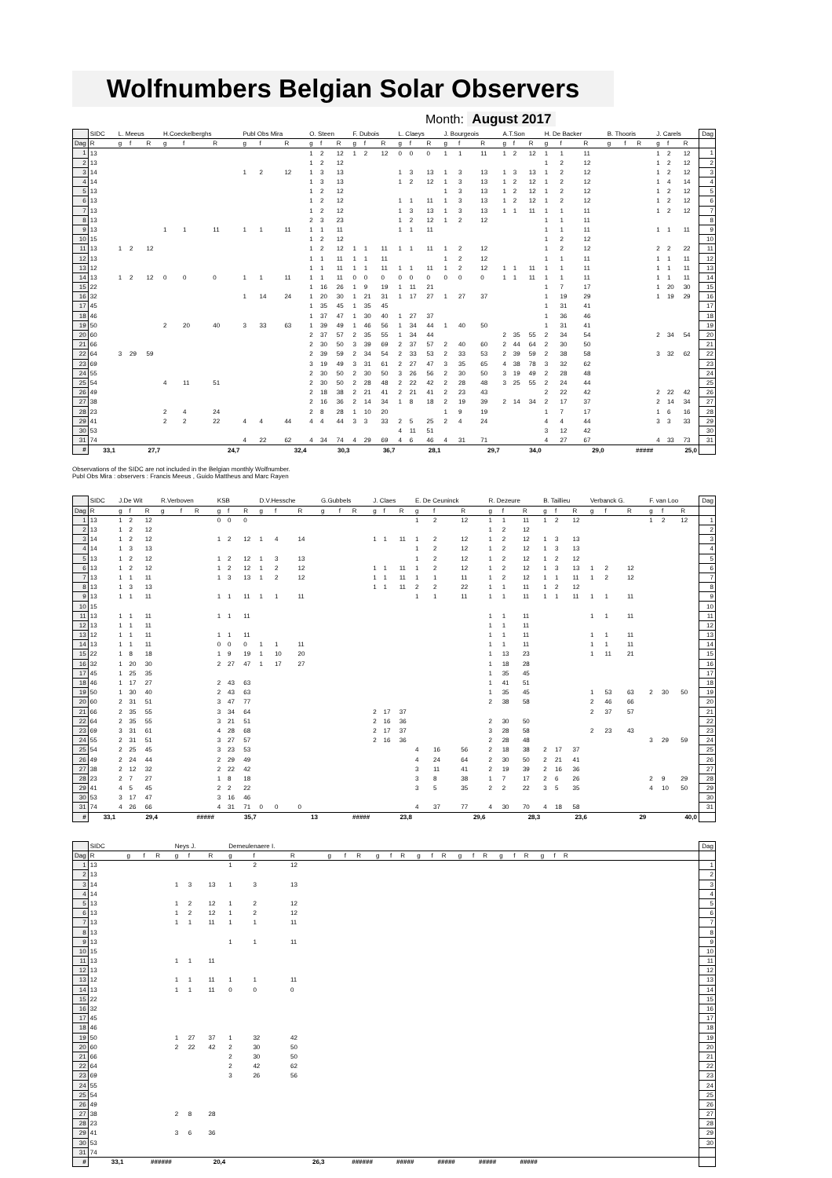Wolfnumbers Belgian Solar Observers
Month: August 2017
| | SIDC | L. Meeus | | | H.Coeckelberghs | | | Publ Obs Mira | | | O. Steen | | | F. Dubois | | | L. Claeys | | | J. Bourgeois | | | A.T.Son | | | H. De Backer | | | B. Thooris | | | J. Carels | | | Dag |
| --- | --- | --- | --- | --- | --- | --- | --- | --- | --- | --- | --- | --- | --- | --- | --- | --- | --- | --- | --- | --- | --- | --- | --- | --- | --- | --- | --- | --- | --- | --- | --- | --- | --- | --- | --- |
| Dag | R | g | f | R | g | f | R | g | f | R | g | f | R | g | f | R | g | f | R | g | f | R | g | f | R | g | f | R | g | f | R | g | f | R | |
| 1 | 13 | | | | | | | | | | 1 | 2 | 12 | 1 | 2 | 12 | 0 | 0 | 0 | 1 | 1 | 11 | 1 | 2 | 12 | 1 | 1 | 11 | | | | 1 | 2 | 12 | 1 |
| 2 | 13 | | | | | | | | | | 1 | 2 | 12 | | | | | | | | | | | | | 1 | 2 | 12 | | | | 1 | 2 | 12 | 2 |
| 3 | 14 | | | | | | | 1 | 2 | 12 | 1 | 3 | 13 | | | | 1 | 3 | 13 | 1 | 3 | 13 | 1 | 3 | 13 | 1 | 2 | 12 | | | | 1 | 2 | 12 | 3 |
| 4 | 14 | | | | | | | | | | 1 | 3 | 13 | | | | 1 | 2 | 12 | 1 | 3 | 13 | 1 | 2 | 12 | 1 | 2 | 12 | | | | 1 | 4 | 14 | 4 |
| 5 | 13 | | | | | | | | | | 1 | 2 | 12 | | | | | | | 1 | 3 | 13 | 1 | 2 | 12 | 1 | 2 | 12 | | | | 1 | 2 | 12 | 5 |
| 6 | 13 | | | | | | | | | | 1 | 2 | 12 | | | | 1 | 1 | 11 | 1 | 3 | 13 | 1 | 2 | 12 | 1 | 2 | 12 | | | | 1 | 2 | 12 | 6 |
| 7 | 13 | | | | | | | | | | 1 | 2 | 12 | | | | 1 | 3 | 13 | 1 | 3 | 13 | 1 | 1 | 11 | 1 | 1 | 11 | | | | 1 | 2 | 12 | 7 |
| 8 | 13 | | | | | | | | | | 2 | 3 | 23 | | | | 1 | 2 | 12 | 1 | 2 | 12 | | | | 1 | 1 | 11 | | | | | | | 8 |
| 9 | 13 | | | | 1 | 1 | 11 | 1 | 1 | 11 | 1 | 1 | 11 | | | | 1 | 1 | 11 | | | | | | | 1 | 1 | 11 | | | | 1 | 1 | 11 | 9 |
| 10 | 15 | | | | | | | | | | 1 | 2 | 12 | | | | | | | | | | | | | 1 | 2 | 12 | | | | | | | 10 |
| 11 | 13 | 1 | 2 | 12 | | | | | | | 1 | 2 | 12 | 1 | 1 | 11 | 1 | 1 | 11 | 1 | 2 | 12 | | | | 1 | 2 | 12 | | | | 2 | 2 | 22 | 11 |
| 12 | 13 | | | | | | | | | | 1 | 1 | 11 | 1 | 1 | 11 | | | | 1 | 2 | 12 | | | | 1 | 1 | 11 | | | | 1 | 1 | 11 | 12 |
| 13 | 12 | | | | | | | | | | 1 | 1 | 11 | 1 | 1 | 11 | 1 | 1 | 11 | 1 | 2 | 12 | 1 | 1 | 11 | 1 | 1 | 11 | | | | 1 | 1 | 11 | 13 |
| 14 | 13 | 1 | 2 | 12 | 0 | 0 | 0 | 1 | 1 | 11 | 1 | 1 | 11 | 0 | 0 | 0 | 0 | 0 | 0 | 0 | 0 | 0 | 1 | 1 | 11 | 1 | 1 | 11 | | | | 1 | 1 | 11 | 14 |
| 15 | 22 | | | | | | | | | | 1 | 16 | 26 | 1 | 9 | 19 | 1 | 11 | 21 | | | | | | | 1 | 7 | 17 | | | | 1 | 20 | 30 | 15 |
| 16 | 32 | | | | | | | 1 | 14 | 24 | 1 | 20 | 30 | 1 | 21 | 31 | 1 | 17 | 27 | 1 | 27 | 37 | | | | 1 | 19 | 29 | | | | 1 | 19 | 29 | 16 |
| 17 | 45 | | | | | | | | | | 1 | 35 | 45 | 1 | 35 | 45 | | | | | | | | | | 1 | 31 | 41 | | | | | | | 17 |
| 18 | 46 | | | | | | | | | | 1 | 37 | 47 | 1 | 30 | 40 | 1 | 27 | 37 | | | | | | | 1 | 36 | 46 | | | | | | | 18 |
| 19 | 50 | | | | 2 | 20 | 40 | 3 | 33 | 63 | 1 | 39 | 49 | 1 | 46 | 56 | 1 | 34 | 44 | 1 | 40 | 50 | | | | 1 | 31 | 41 | | | | | | | 19 |
| 20 | 60 | | | | | | | | | | 2 | 37 | 57 | 2 | 35 | 55 | 1 | 34 | 44 | | | | 2 | 35 | 55 | 2 | 34 | 54 | | | | 2 | 34 | 54 | 20 |
| 21 | 66 | | | | | | | | | | 2 | 30 | 50 | 3 | 39 | 69 | 2 | 37 | 57 | 2 | 40 | 60 | 2 | 44 | 64 | 2 | 30 | 50 | | | | | | | 21 |
| 22 | 64 | 3 | 29 | 59 | | | | | | | 2 | 39 | 59 | 2 | 34 | 54 | 2 | 33 | 53 | 2 | 33 | 53 | 2 | 39 | 59 | 2 | 38 | 58 | | | | 3 | 32 | 62 | 22 |
| 23 | 69 | | | | | | | | | | 3 | 19 | 49 | 3 | 31 | 61 | 2 | 27 | 47 | 3 | 35 | 65 | 4 | 38 | 78 | 3 | 32 | 62 | | | | | | | 23 |
| 24 | 55 | | | | | | | | | | 2 | 30 | 50 | 2 | 30 | 50 | 3 | 26 | 56 | 2 | 30 | 50 | 3 | 19 | 49 | 2 | 28 | 48 | | | | | | | 24 |
| 25 | 54 | | | | 4 | 11 | 51 | | | | 2 | 30 | 50 | 2 | 28 | 48 | 2 | 22 | 42 | 2 | 28 | 48 | 3 | 25 | 55 | 2 | 24 | 44 | | | | | | | 25 |
| 26 | 49 | | | | | | | | | | 2 | 18 | 38 | 2 | 21 | 41 | 2 | 21 | 41 | 2 | 23 | 43 | | | | 2 | 22 | 42 | | | | 2 | 22 | 42 | 26 |
| 27 | 38 | | | | | | | | | | 2 | 16 | 36 | 2 | 14 | 34 | 1 | 8 | 18 | 2 | 19 | 39 | 2 | 14 | 34 | 2 | 17 | 37 | | | | 2 | 14 | 34 | 27 |
| 28 | 23 | | | | 2 | 4 | 24 | | | | 2 | 8 | 28 | 1 | 10 | 20 | | | | 1 | 9 | 19 | | | | 1 | 7 | 17 | | | | 1 | 6 | 16 | 28 |
| 29 | 41 | | | | 2 | 2 | 22 | 4 | 4 | 44 | 4 | 4 | 44 | 3 | 3 | 33 | 2 | 5 | 25 | 2 | 4 | 24 | | | | 4 | 4 | 44 | | | | 3 | 3 | 33 | 29 |
| 30 | 53 | | | | | | | | | | | | | | | | 4 | 11 | 51 | | | | | | | 3 | 12 | 42 | | | | | | | 30 |
| 31 | 74 | | | | | | | 4 | 22 | 62 | 4 | 34 | 74 | 4 | 29 | 69 | 4 | 6 | 46 | 4 | 31 | 71 | | | | 4 | 27 | 67 | | | | 4 | 33 | 73 | 31 |
| # | 33,1 | 27,7 | | | 24,7 | | | 32,4 | | | 30,3 | | | 36,7 | | | 28,1 | | | 29,7 | | | 34,0 | | | 29,0 | | | ##### | | | 25,0 | | | |
Observations of the SIDC are not included in the Belgian monthly Wolfnumber.
Publ Obs Mira : observers : Francis Meeus , Guido Mattheus and Marc Rayen
| | SIDC | J.De Wit | | | R.Verboven | | | KSB | | | D.V.Hessche | | | G.Gubbels | | | J. Claes | | | E. De Ceuninck | | | R. Dezeure | | | B. Taillieu | | | Verbanck G. | | | F. van Loo | | | Dag |
| --- | --- | --- | --- | --- | --- | --- | --- | --- | --- | --- | --- | --- | --- | --- | --- | --- | --- | --- | --- | --- | --- | --- | --- | --- | --- | --- | --- | --- | --- | --- | --- | --- | --- | --- | --- |
| Dag | R | g | f | R | g | f | R | g | f | R | g | f | R | g | f | R | g | f | R | g | f | R | g | f | R | g | f | R | g | f | R | g | f | R | |
| 1 | 13 | 1 | 2 | 12 | | | | 0 | 0 | 0 | | | | | | | | | | 1 | 2 | 12 | 1 | 1 | 11 | 1 | 2 | 12 | | | | 1 | 2 | 12 | 1 |
| 2 | 13 | 1 | 2 | 12 | | | | | | | | | | | | | | | | | | | 1 | 2 | 12 | | | | | | | | | | 2 |
| 3 | 14 | 1 | 2 | 12 | | | | 1 | 2 | 12 | 1 | 4 | 14 | | | | 1 | 1 | 11 | 1 | 2 | 12 | 1 | 2 | 12 | 1 | 3 | 13 | | | | | | | 3 |
| 4 | 14 | 1 | 3 | 13 | | | | | | | | | | | | | | | | 1 | 2 | 12 | 1 | 2 | 12 | 1 | 3 | 13 | | | | | | | 4 |
| 5 | 13 | 1 | 2 | 12 | | | | 1 | 2 | 12 | 1 | 3 | 13 | | | | | | | 1 | 2 | 12 | 1 | 2 | 12 | 1 | 2 | 12 | | | | | | | 5 |
| 6 | 13 | 1 | 2 | 12 | | | | 1 | 2 | 12 | 1 | 2 | 12 | | | | 1 | 1 | 11 | 1 | 2 | 12 | 1 | 2 | 12 | 1 | 3 | 13 | 1 | 2 | 12 | | | | 6 |
| 7 | 13 | 1 | 1 | 11 | | | | 1 | 3 | 13 | 1 | 2 | 12 | | | | 1 | 1 | 11 | 1 | 1 | 11 | 1 | 2 | 12 | 1 | 1 | 11 | 1 | 2 | 12 | | | | 7 |
| 8 | 13 | 1 | 3 | 13 | | | | | | | | | | | | | 1 | 1 | 11 | 2 | 2 | 22 | 1 | 1 | 11 | 1 | 2 | 12 | | | | | | | 8 |
| 9 | 13 | 1 | 1 | 11 | | | | 1 | 1 | 11 | 1 | 1 | 11 | | | | | | | 1 | 1 | 11 | 1 | 1 | 11 | 1 | 1 | 11 | 1 | 1 | 11 | | | | 9 |
| 10 | 15 | | | | | | | | | | | | | | | | | | | | | | | | | | | | | | | | | | 10 |
| 11 | 13 | 1 | 1 | 11 | | | | 1 | 1 | 11 | | | | | | | | | | | | | 1 | 1 | 11 | | | | 1 | 1 | 11 | | | | 11 |
| 12 | 13 | 1 | 1 | 11 | | | | | | | | | | | | | | | | | | | 1 | 1 | 11 | | | | | | | | | | 12 |
| 13 | 12 | 1 | 1 | 11 | | | | 1 | 1 | 11 | | | | | | | | | | | | | 1 | 1 | 11 | | | | 1 | 1 | 11 | | | | 13 |
| 14 | 13 | 1 | 1 | 11 | | | | 0 | 0 | 0 | 1 | 1 | 11 | | | | | | | | | | 1 | 1 | 11 | | | | 1 | 1 | 11 | | | | 14 |
| 15 | 22 | 1 | 8 | 18 | | | | 1 | 9 | 19 | 1 | 10 | 20 | | | | | | | | | | 1 | 13 | 23 | | | | 1 | 11 | 21 | | | | 15 |
| 16 | 32 | 1 | 20 | 30 | | | | 2 | 27 | 47 | 1 | 17 | 27 | | | | | | | | | | 1 | 18 | 28 | | | | | | | | | | 16 |
| 17 | 45 | 1 | 25 | 35 | | | | | | | | | | | | | | | | | | | 1 | 35 | 45 | | | | | | | | | | 17 |
| 18 | 46 | 1 | 17 | 27 | | | | 2 | 43 | 63 | | | | | | | | | | | | | 1 | 41 | 51 | | | | | | | | | | 18 |
| 19 | 50 | 1 | 30 | 40 | | | | 2 | 43 | 63 | | | | | | | | | | | | | 1 | 35 | 45 | | | | 1 | 53 | 63 | 2 | 30 | 50 | 19 |
| 20 | 60 | 2 | 31 | 51 | | | | 3 | 47 | 77 | | | | | | | | | | | | | 2 | 38 | 58 | | | | 2 | 46 | 66 | | | | 20 |
| 21 | 66 | 2 | 35 | 55 | | | | 3 | 34 | 64 | | | | | | | 2 | 17 | 37 | | | | | | | | | | 2 | 37 | 57 | | | | 21 |
| 22 | 64 | 2 | 35 | 55 | | | | 3 | 21 | 51 | | | | | | | 2 | 16 | 36 | | | | 2 | 30 | 50 | | | | | | | | | | 22 |
| 23 | 69 | 3 | 31 | 61 | | | | 4 | 28 | 68 | | | | | | | 2 | 17 | 37 | | | | 3 | 28 | 58 | | | | 2 | 23 | 43 | | | | 23 |
| 24 | 55 | 2 | 31 | 51 | | | | 3 | 27 | 57 | | | | | | | 2 | 16 | 36 | | | | 2 | 28 | 48 | | | | | | | 3 | 29 | 59 | 24 |
| 25 | 54 | 2 | 25 | 45 | | | | 3 | 23 | 53 | | | | | | | | | | 4 | 16 | 56 | 2 | 18 | 38 | 2 | 17 | 37 | | | | | | | 25 |
| 26 | 49 | 2 | 24 | 44 | | | | 2 | 29 | 49 | | | | | | | | | | 4 | 24 | 64 | 2 | 30 | 50 | 2 | 21 | 41 | | | | | | | 26 |
| 27 | 38 | 2 | 12 | 32 | | | | 2 | 22 | 42 | | | | | | | | | | 3 | 11 | 41 | 2 | 19 | 39 | 2 | 16 | 36 | | | | | | | 27 |
| 28 | 23 | 2 | 7 | 27 | | | | 1 | 8 | 18 | | | | | | | | | | 3 | 8 | 38 | 1 | 7 | 17 | 2 | 6 | 26 | | | | 2 | 9 | 29 | 28 |
| 29 | 41 | 4 | 5 | 45 | | | | 2 | 2 | 22 | | | | | | | | | | 3 | 5 | 35 | 2 | 2 | 22 | 3 | 5 | 35 | | | | 4 | 10 | 50 | 29 |
| 30 | 53 | 3 | 17 | 47 | | | | 3 | 16 | 46 | | | | | | | | | | | | | | | | | | | | | | | | | 30 |
| 31 | 74 | 4 | 26 | 66 | | | | 4 | 31 | 71 | 0 | 0 | 0 | | | | | | | 4 | 37 | 77 | 4 | 30 | 70 | 4 | 18 | 58 | | | | | | | 31 |
| # | 33,1 | 29,4 | | | ##### | | | 35,7 | | | 13 | | | ##### | | | 23,8 | | | 29,6 | | | 28,3 | | | 23,6 | | | 29 | | | 40,0 | | | |
| | SIDC | | | | Neys J. | | | Demeulenaere I. | | | | | | | | | | | | | | | | | | | | | | Dag |
| --- | --- | --- | --- | --- | --- | --- | --- | --- | --- | --- | --- | --- | --- | --- | --- | --- | --- | --- | --- | --- | --- | --- | --- | --- | --- | --- | --- | --- | --- | --- |
| Dag | R | g | f | R | g | f | R | g | f | R | g | f | R | g | f | R | g | f | R | g | f | R | g | f | R | g | f | R | | |
| 1 | 13 | | | | | | | 1 | 2 | 12 | | | | | | | | | | | | | | | | | | | | 1 |
| 2 | 13 | | | | | | | | | | | | | | | | | | | | | | | | | | | | | 2 |
| 3 | 14 | | | | 1 | 3 | 13 | 1 | 3 | 13 | | | | | | | | | | | | | | | | | | | | 3 |
| 4 | 14 | | | | | | | | | | | | | | | | | | | | | | | | | | | | | 4 |
| 5 | 13 | | | | 1 | 2 | 12 | 1 | 2 | 12 | | | | | | | | | | | | | | | | | | | | 5 |
| 6 | 13 | | | | 1 | 2 | 12 | 1 | 2 | 12 | | | | | | | | | | | | | | | | | | | | 6 |
| 7 | 13 | | | | 1 | 1 | 11 | 1 | 1 | 11 | | | | | | | | | | | | | | | | | | | | 7 |
| 8 | 13 | | | | | | | | | | | | | | | | | | | | | | | | | | | | | 8 |
| 9 | 13 | | | | | | | 1 | 1 | 11 | | | | | | | | | | | | | | | | | | | | 9 |
| 10 | 15 | | | | | | | | | | | | | | | | | | | | | | | | | | | | | 10 |
| 11 | 13 | | | | 1 | 1 | 11 | | | | | | | | | | | | | | | | | | | | | | | 11 |
| 12 | 13 | | | | | | | | | | | | | | | | | | | | | | | | | | | | | 12 |
| 13 | 12 | | | | 1 | 1 | 11 | 1 | 1 | 11 | | | | | | | | | | | | | | | | | | | | 13 |
| 14 | 13 | | | | 1 | 1 | 11 | 0 | 0 | 0 | | | | | | | | | | | | | | | | | | | | 14 |
| 15 | 22 | | | | | | | | | | | | | | | | | | | | | | | | | | | | | 15 |
| 16 | 32 | | | | | | | | | | | | | | | | | | | | | | | | | | | | | 16 |
| 17 | 45 | | | | | | | | | | | | | | | | | | | | | | | | | | | | | 17 |
| 18 | 46 | | | | | | | | | | | | | | | | | | | | | | | | | | | | | 18 |
| 19 | 50 | | | | 1 | 27 | 37 | 1 | 32 | 42 | | | | | | | | | | | | | | | | | | | | 19 |
| 20 | 60 | | | | 2 | 22 | 42 | 2 | 30 | 50 | | | | | | | | | | | | | | | | | | | | 20 |
| 21 | 66 | | | | | | | 2 | 30 | 50 | | | | | | | | | | | | | | | | | | | | 21 |
| 22 | 64 | | | | | | | 2 | 42 | 62 | | | | | | | | | | | | | | | | | | | | 22 |
| 23 | 69 | | | | | | | 3 | 26 | 56 | | | | | | | | | | | | | | | | | | | | 23 |
| 24 | 55 | | | | | | | | | | | | | | | | | | | | | | | | | | | | | 24 |
| 25 | 54 | | | | | | | | | | | | | | | | | | | | | | | | | | | | | 25 |
| 26 | 49 | | | | | | | | | | | | | | | | | | | | | | | | | | | | | 26 |
| 27 | 38 | | | | 2 | 8 | 28 | | | | | | | | | | | | | | | | | | | | | | | 27 |
| 28 | 23 | | | | | | | | | | | | | | | | | | | | | | | | | | | | | 28 |
| 29 | 41 | | | | 3 | 6 | 36 | | | | | | | | | | | | | | | | | | | | | | | 29 |
| 30 | 53 | | | | | | | | | | | | | | | | | | | | | | | | | | | | | 30 |
| 31 | 74 | | | | | | | | | | | | | | | | | | | | | | | | | | | | | |
| # | 33,1 | ###### | | | 20,4 | | | 26,3 | | | ###### | | | ##### | | | ##### | | | ##### | | | ##### | | | | | | | |